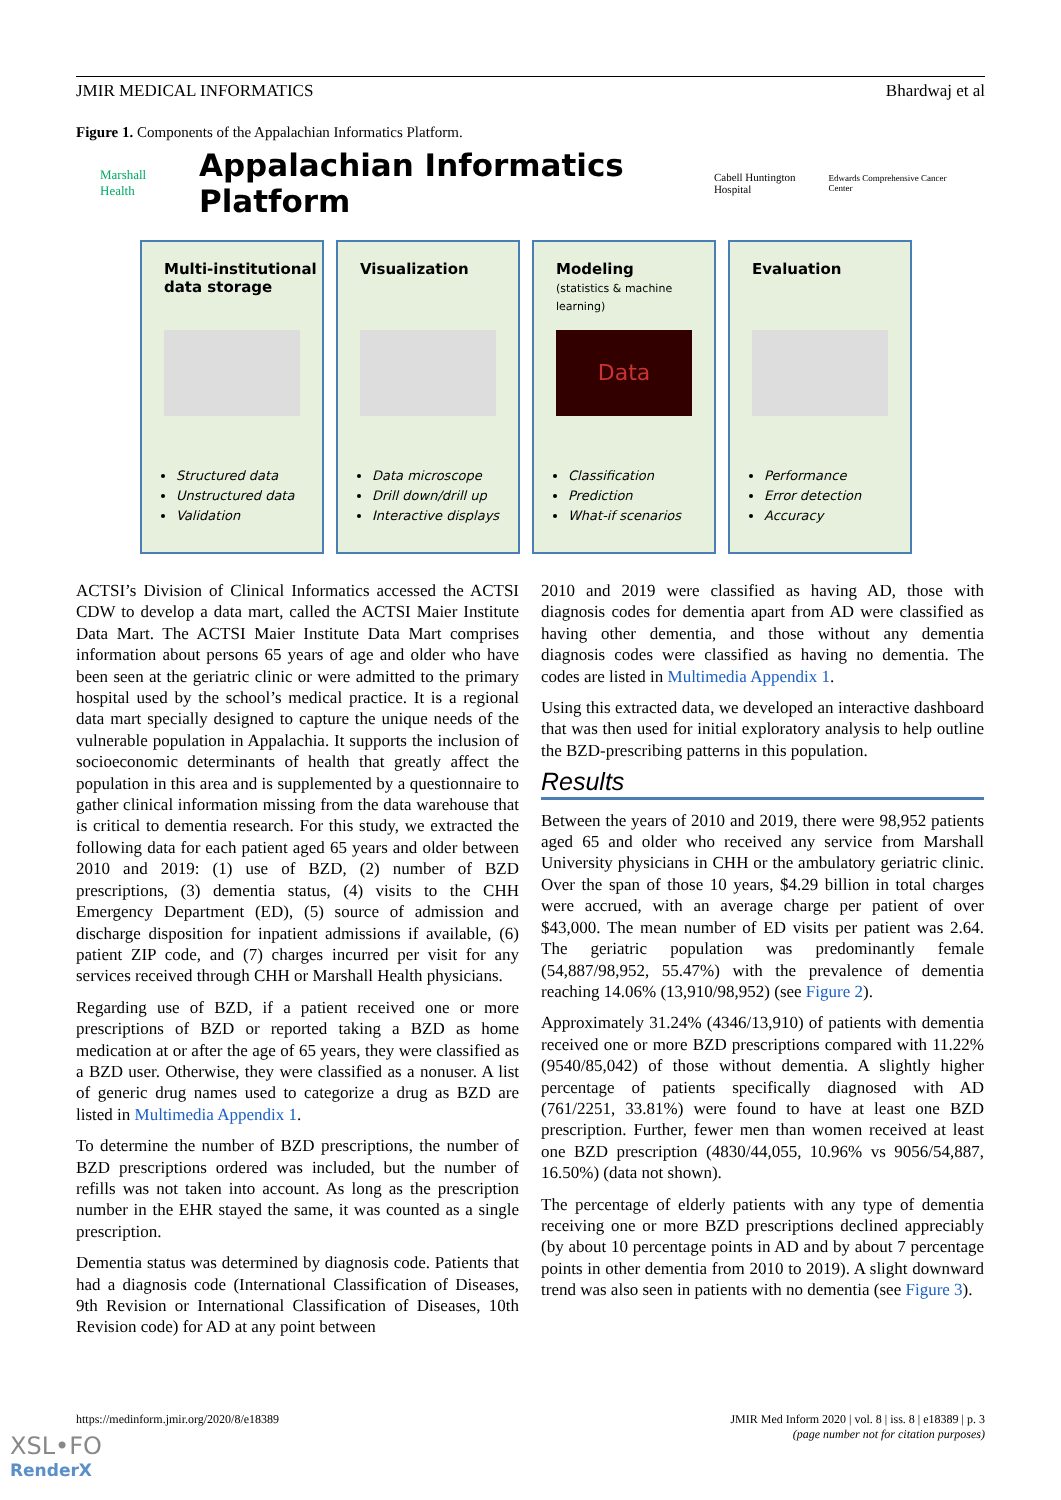JMIR MEDICAL INFORMATICS Bhardwaj et al
Figure 1. Components of the Appalachian Informatics Platform.
Marshall Health Appalachian Informatics Platform Cabell Huntington Hospital Edwards Comprehensive Cancer Center
Multi-institutional data storage
Structured data
Unstructured data
Validation
Visualization
Data microscope
Drill down/drill up
Interactive displays
Modeling
(statistics & machine learning)
Data
Classification
Prediction
What-if scenarios
Evaluation
Performance
Error detection
Accuracy
ACTSI’s Division of Clinical Informatics accessed the ACTSI CDW to develop a data mart, called the ACTSI Maier Institute Data Mart. The ACTSI Maier Institute Data Mart comprises information about persons 65 years of age and older who have been seen at the geriatric clinic or were admitted to the primary hospital used by the school’s medical practice. It is a regional data mart specially designed to capture the unique needs of the vulnerable population in Appalachia. It supports the inclusion of socioeconomic determinants of health that greatly affect the population in this area and is supplemented by a questionnaire to gather clinical information missing from the data warehouse that is critical to dementia research. For this study, we extracted the following data for each patient aged 65 years and older between 2010 and 2019: (1) use of BZD, (2) number of BZD prescriptions, (3) dementia status, (4) visits to the CHH Emergency Department (ED), (5) source of admission and discharge disposition for inpatient admissions if available, (6) patient ZIP code, and (7) charges incurred per visit for any services received through CHH or Marshall Health physicians.
Regarding use of BZD, if a patient received one or more prescriptions of BZD or reported taking a BZD as home medication at or after the age of 65 years, they were classified as a BZD user. Otherwise, they were classified as a nonuser. A list of generic drug names used to categorize a drug as BZD are listed in Multimedia Appendix 1.
To determine the number of BZD prescriptions, the number of BZD prescriptions ordered was included, but the number of refills was not taken into account. As long as the prescription number in the EHR stayed the same, it was counted as a single prescription.
Dementia status was determined by diagnosis code. Patients that had a diagnosis code (International Classification of Diseases, 9th Revision or International Classification of Diseases, 10th Revision code) for AD at any point between
2010 and 2019 were classified as having AD, those with diagnosis codes for dementia apart from AD were classified as having other dementia, and those without any dementia diagnosis codes were classified as having no dementia. The codes are listed in Multimedia Appendix 1.
Using this extracted data, we developed an interactive dashboard that was then used for initial exploratory analysis to help outline the BZD-prescribing patterns in this population.
Results
Between the years of 2010 and 2019, there were 98,952 patients aged 65 and older who received any service from Marshall University physicians in CHH or the ambulatory geriatric clinic. Over the span of those 10 years, $4.29 billion in total charges were accrued, with an average charge per patient of over $43,000. The mean number of ED visits per patient was 2.64. The geriatric population was predominantly female (54,887/98,952, 55.47%) with the prevalence of dementia reaching 14.06% (13,910/98,952) (see Figure 2).
Approximately 31.24% (4346/13,910) of patients with dementia received one or more BZD prescriptions compared with 11.22% (9540/85,042) of those without dementia. A slightly higher percentage of patients specifically diagnosed with AD (761/2251, 33.81%) were found to have at least one BZD prescription. Further, fewer men than women received at least one BZD prescription (4830/44,055, 10.96% vs 9056/54,887, 16.50%) (data not shown).
The percentage of elderly patients with any type of dementia receiving one or more BZD prescriptions declined appreciably (by about 10 percentage points in AD and by about 7 percentage points in other dementia from 2010 to 2019). A slight downward trend was also seen in patients with no dementia (see Figure 3).
https://medinform.jmir.org/2020/8/e18389 JMIR Med Inform 2020 | vol. 8 | iss. 8 | e18389 | p. 3
(page number not for citation purposes)
XSL•FO
RenderX